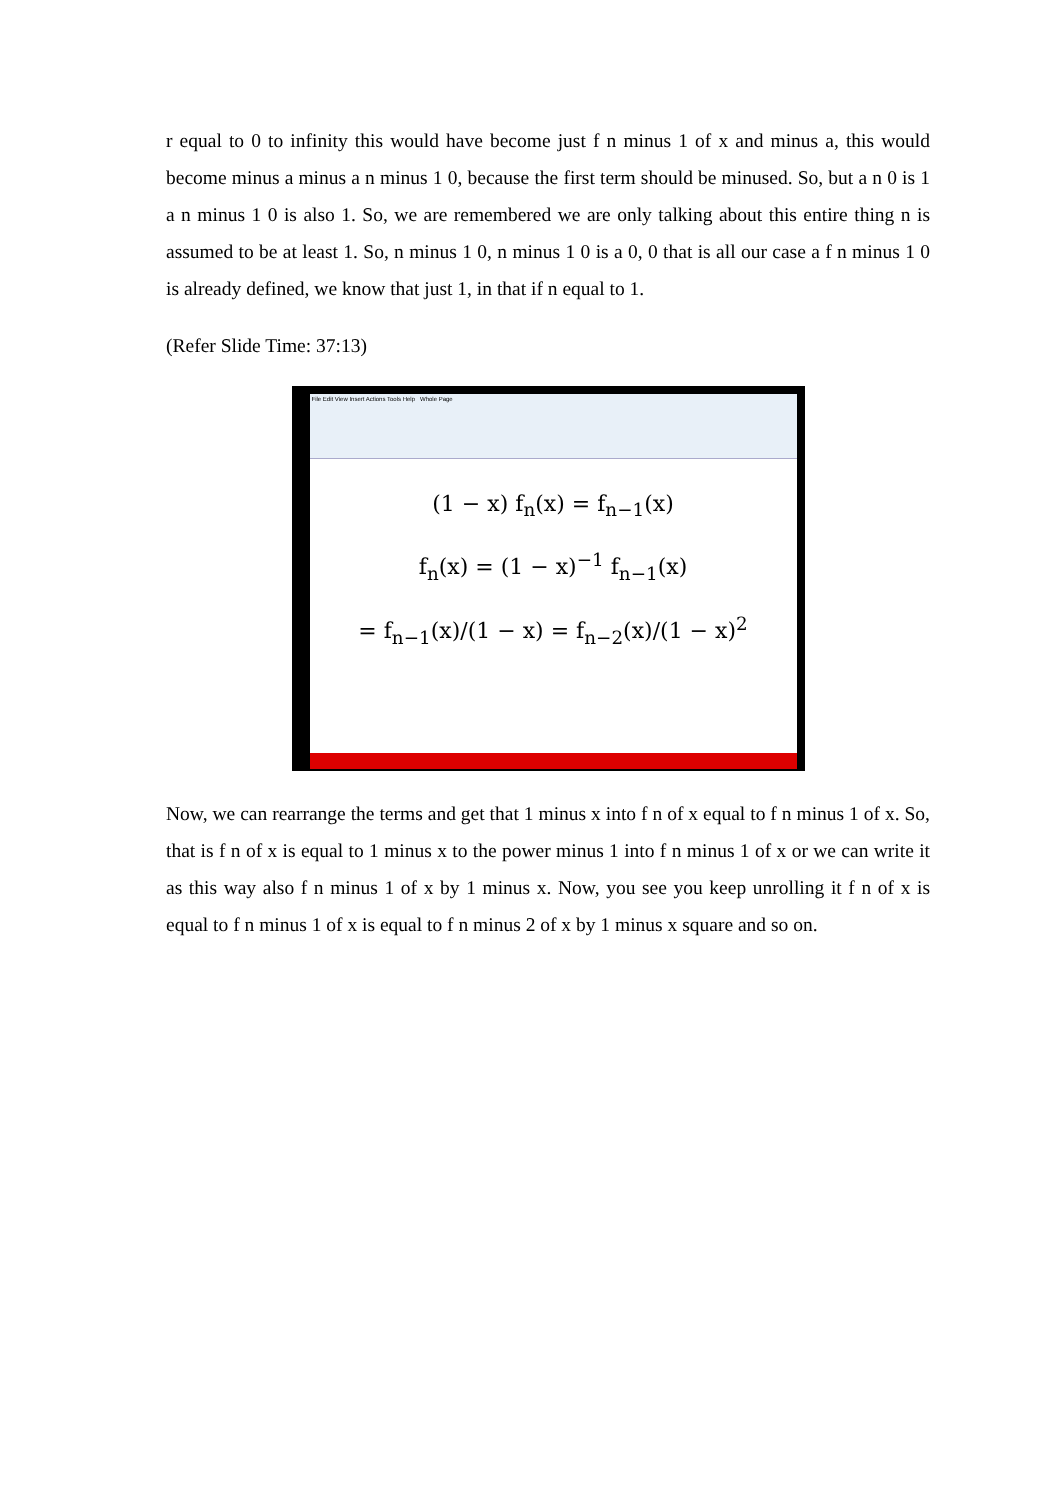r equal to 0 to infinity this would have become just f n minus 1 of x and minus a, this would become minus a minus a n minus 1 0, because the first term should be minused. So, but a n 0 is 1 a n minus 1 0 is also 1. So, we are remembered we are only talking about this entire thing n is assumed to be at least 1. So, n minus 1 0, n minus 1 0 is a 0, 0 that is all our case a f n minus 1 0 is already defined, we know that just 1, in that if n equal to 1.
(Refer Slide Time: 37:13)
File Edit View Insert Actions Tools Help Whole Page
(1 − x) f<sub>n</sub>(x) = f<sub>n−1</sub>(x)
f<sub>n</sub>(x) = (1 − x)<sup>−1</sup> f<sub>n−1</sub>(x)
= f<sub>n−1</sub>(x)/(1 − x) = f<sub>n−2</sub>(x)/(1 − x)<sup>2</sup>
Now, we can rearrange the terms and get that 1 minus x into f n of x equal to f n minus 1 of x. So, that is f n of x is equal to 1 minus x to the power minus 1 into f n minus 1 of x or we can write it as this way also f n minus 1 of x by 1 minus x. Now, you see you keep unrolling it f n of x is equal to f n minus 1 of x is equal to f n minus 2 of x by 1 minus x square and so on.